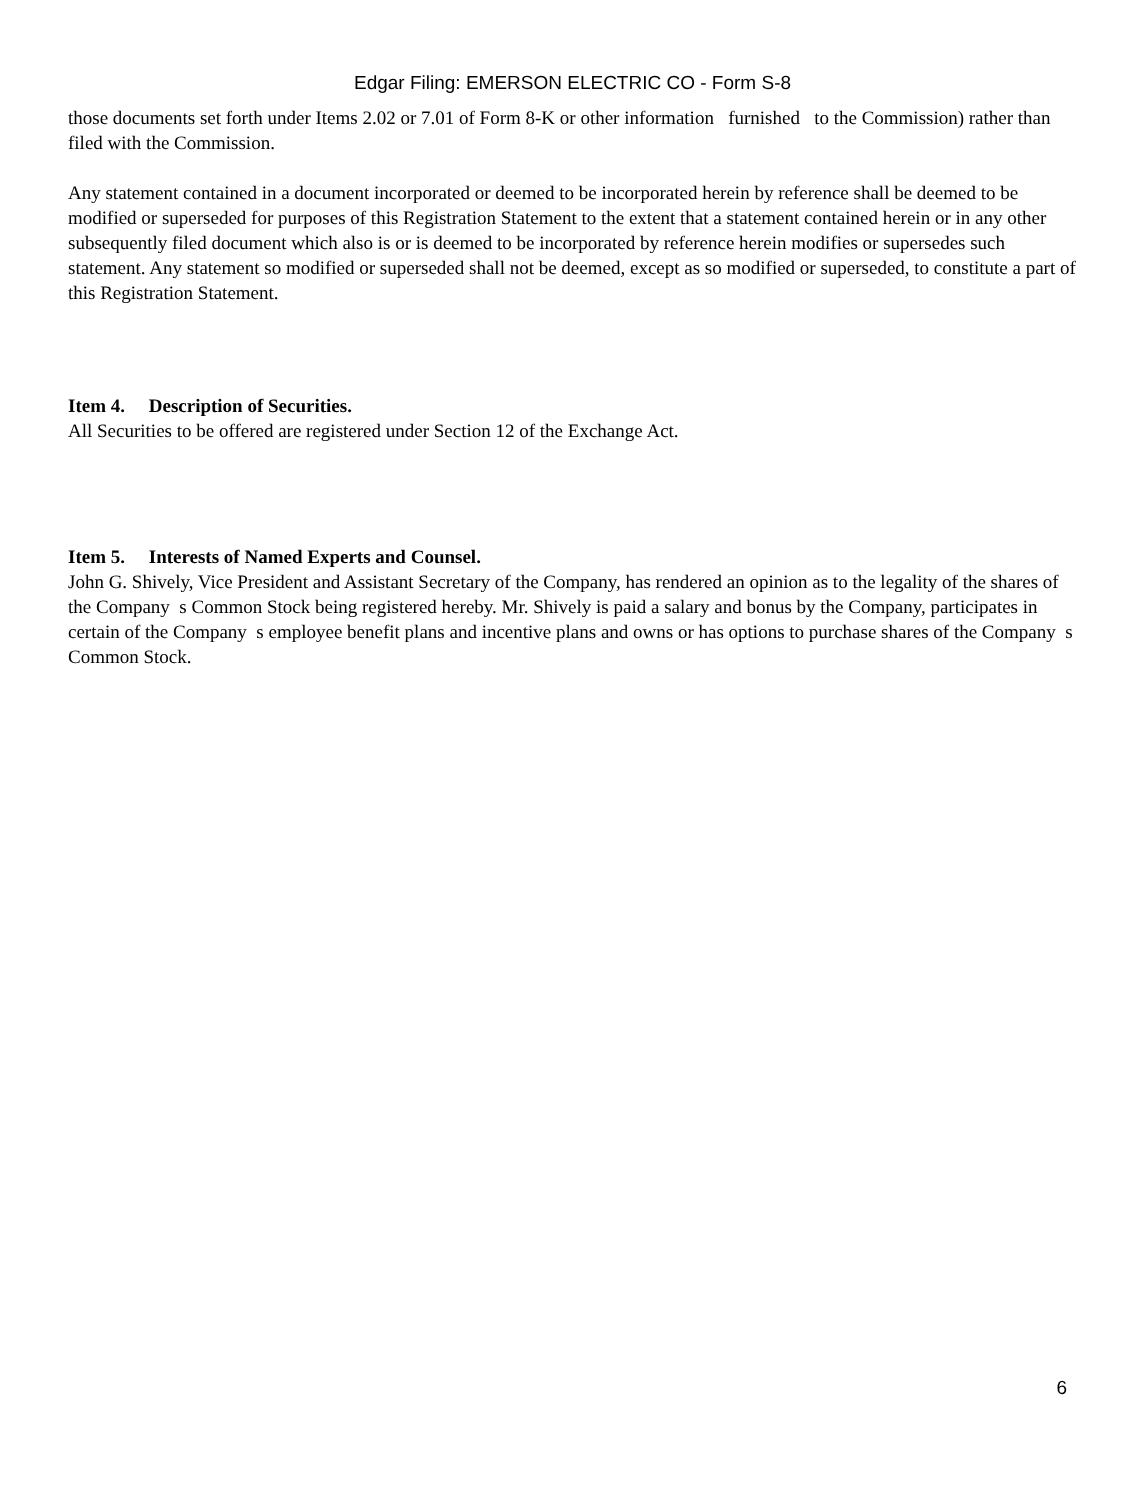Edgar Filing: EMERSON ELECTRIC CO - Form S-8
those documents set forth under Items 2.02 or 7.01 of Form 8-K or other information furnished to the Commission) rather than filed with the Commission.
Any statement contained in a document incorporated or deemed to be incorporated herein by reference shall be deemed to be modified or superseded for purposes of this Registration Statement to the extent that a statement contained herein or in any other subsequently filed document which also is or is deemed to be incorporated by reference herein modifies or supersedes such statement. Any statement so modified or superseded shall not be deemed, except as so modified or superseded, to constitute a part of this Registration Statement.
Item 4. Description of Securities.
All Securities to be offered are registered under Section 12 of the Exchange Act.
Item 5. Interests of Named Experts and Counsel.
John G. Shively, Vice President and Assistant Secretary of the Company, has rendered an opinion as to the legality of the shares of the Company s Common Stock being registered hereby. Mr. Shively is paid a salary and bonus by the Company, participates in certain of the Company s employee benefit plans and incentive plans and owns or has options to purchase shares of the Company s Common Stock.
6